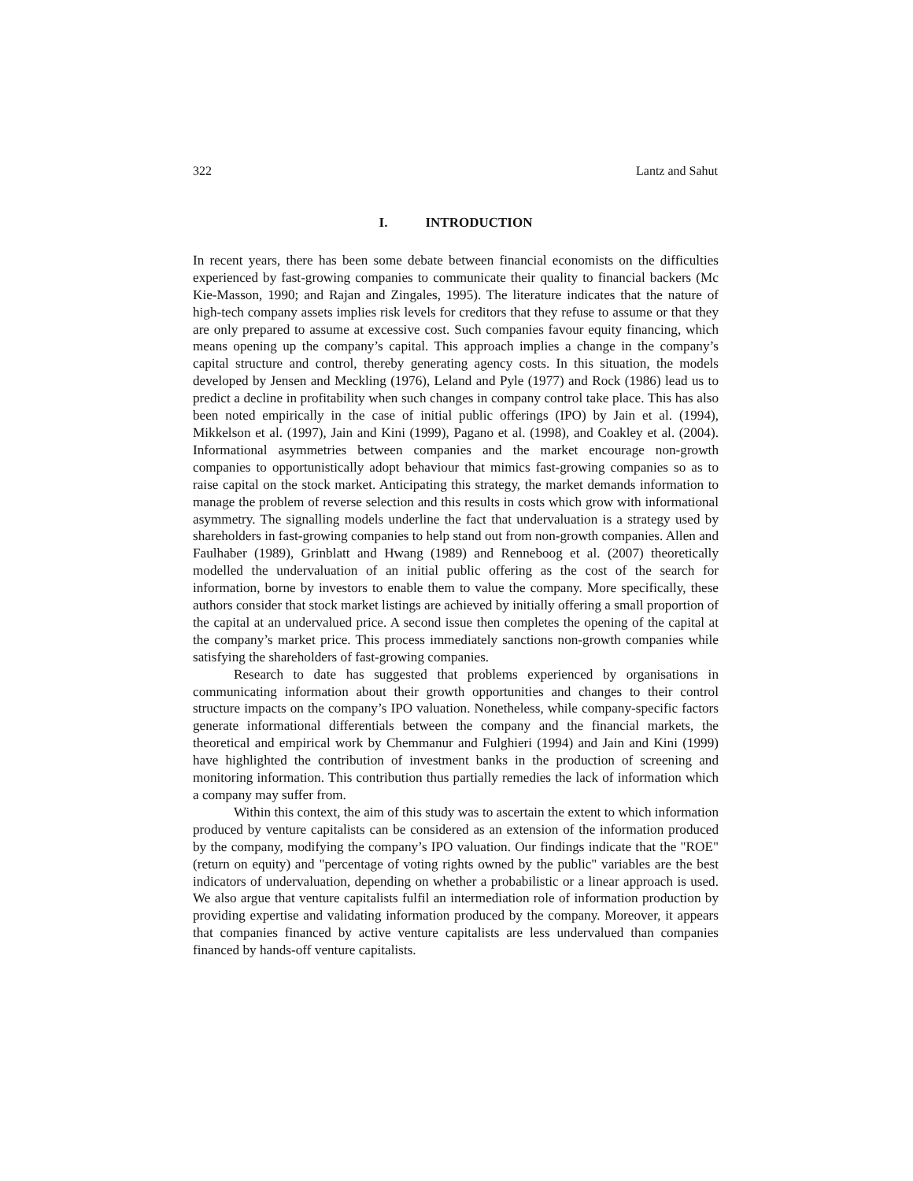322 Lantz and Sahut
I. INTRODUCTION
In recent years, there has been some debate between financial economists on the difficulties experienced by fast-growing companies to communicate their quality to financial backers (Mc Kie-Masson, 1990; and Rajan and Zingales, 1995). The literature indicates that the nature of high-tech company assets implies risk levels for creditors that they refuse to assume or that they are only prepared to assume at excessive cost. Such companies favour equity financing, which means opening up the company’s capital. This approach implies a change in the company’s capital structure and control, thereby generating agency costs. In this situation, the models developed by Jensen and Meckling (1976), Leland and Pyle (1977) and Rock (1986) lead us to predict a decline in profitability when such changes in company control take place. This has also been noted empirically in the case of initial public offerings (IPO) by Jain et al. (1994), Mikkelson et al. (1997), Jain and Kini (1999), Pagano et al. (1998), and Coakley et al. (2004). Informational asymmetries between companies and the market encourage non-growth companies to opportunistically adopt behaviour that mimics fast-growing companies so as to raise capital on the stock market. Anticipating this strategy, the market demands information to manage the problem of reverse selection and this results in costs which grow with informational asymmetry. The signalling models underline the fact that undervaluation is a strategy used by shareholders in fast-growing companies to help stand out from non-growth companies. Allen and Faulhaber (1989), Grinblatt and Hwang (1989) and Renneboog et al. (2007) theoretically modelled the undervaluation of an initial public offering as the cost of the search for information, borne by investors to enable them to value the company. More specifically, these authors consider that stock market listings are achieved by initially offering a small proportion of the capital at an undervalued price. A second issue then completes the opening of the capital at the company’s market price. This process immediately sanctions non-growth companies while satisfying the shareholders of fast-growing companies.
Research to date has suggested that problems experienced by organisations in communicating information about their growth opportunities and changes to their control structure impacts on the company’s IPO valuation. Nonetheless, while company-specific factors generate informational differentials between the company and the financial markets, the theoretical and empirical work by Chemmanur and Fulghieri (1994) and Jain and Kini (1999) have highlighted the contribution of investment banks in the production of screening and monitoring information. This contribution thus partially remedies the lack of information which a company may suffer from.
Within this context, the aim of this study was to ascertain the extent to which information produced by venture capitalists can be considered as an extension of the information produced by the company, modifying the company’s IPO valuation. Our findings indicate that the "ROE" (return on equity) and "percentage of voting rights owned by the public" variables are the best indicators of undervaluation, depending on whether a probabilistic or a linear approach is used. We also argue that venture capitalists fulfil an intermediation role of information production by providing expertise and validating information produced by the company. Moreover, it appears that companies financed by active venture capitalists are less undervalued than companies financed by hands-off venture capitalists.